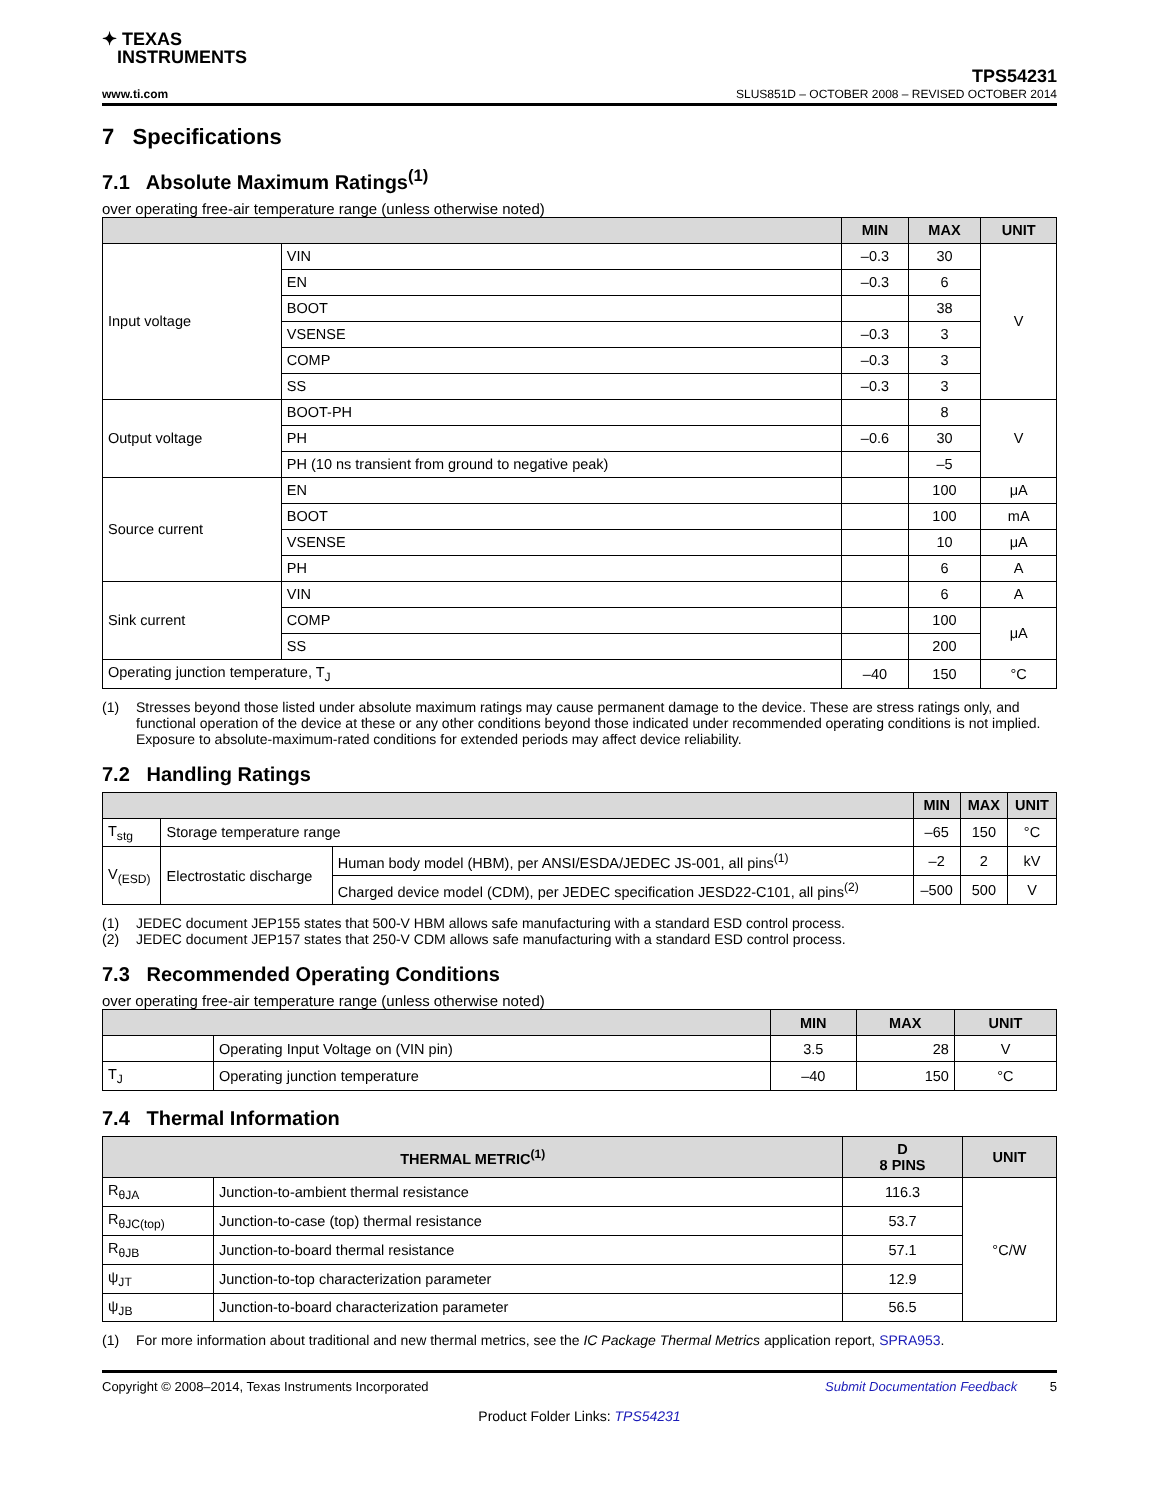✦ TEXAS
INSTRUMENTS
www.ti.com
TPS54231
SLUS851D – OCTOBER 2008 – REVISED OCTOBER 2014
7 Specifications
7.1 Absolute Maximum Ratings<sup>(1)</sup>
over operating free-air temperature range (unless otherwise noted)
| | | MIN | MAX | UNIT |
| --- | --- | --- | --- | --- |
| Input voltage | VIN | –0.3 | 30 | V |
| | EN | –0.3 | 6 | |
| | BOOT | | 38 | |
| | VSENSE | –0.3 | 3 | |
| | COMP | –0.3 | 3 | |
| | SS | –0.3 | 3 | |
| Output voltage | BOOT-PH | | 8 | V |
| | PH | –0.6 | 30 | |
| | PH (10 ns transient from ground to negative peak) | | –5 | |
| Source current | EN | | 100 | μA |
| | BOOT | | 100 | mA |
| | VSENSE | | 10 | μA |
| | PH | | 6 | A |
| Sink current | VIN | | 6 | A |
| | COMP | | 100 | μA |
| | SS | | 200 | |
| Operating junction temperature, T<sub>J</sub> | | –40 | 150 | °C |
(1) Stresses beyond those listed under absolute maximum ratings may cause permanent damage to the device. These are stress ratings only, and functional operation of the device at these or any other conditions beyond those indicated under recommended operating conditions is not implied. Exposure to absolute-maximum-rated conditions for extended periods may affect device reliability.
7.2 Handling Ratings
| | | | MIN | MAX | UNIT |
| --- | --- | --- | --- | --- | --- |
| T<sub>stg</sub> | Storage temperature range | | –65 | 150 | °C |
| V<sub>(ESD)</sub> | Electrostatic discharge | Human body model (HBM), per ANSI/ESDA/JEDEC JS-001, all pins<sup>(1)</sup> | –2 | 2 | kV |
| | | Charged device model (CDM), per JEDEC specification JESD22-C101, all pins<sup>(2)</sup> | –500 | 500 | V |
(1) JEDEC document JEP155 states that 500-V HBM allows safe manufacturing with a standard ESD control process.
(2) JEDEC document JEP157 states that 250-V CDM allows safe manufacturing with a standard ESD control process.
7.3 Recommended Operating Conditions
over operating free-air temperature range (unless otherwise noted)
| | | MIN | MAX | UNIT |
| --- | --- | --- | --- | --- |
| | Operating Input Voltage on (VIN pin) | 3.5 | 28 | V |
| T<sub>J</sub> | Operating junction temperature | –40 | 150 | °C |
7.4 Thermal Information
| THERMAL METRIC<sup>(1)</sup> | | D 8 PINS | UNIT |
| --- | --- | --- | --- |
| R<sub>θJA</sub> | Junction-to-ambient thermal resistance | 116.3 | °C/W |
| R<sub>θJC(top)</sub> | Junction-to-case (top) thermal resistance | 53.7 | |
| R<sub>θJB</sub> | Junction-to-board thermal resistance | 57.1 | |
| ψ<sub>JT</sub> | Junction-to-top characterization parameter | 12.9 | |
| ψ<sub>JB</sub> | Junction-to-board characterization parameter | 56.5 | |
(1) For more information about traditional and new thermal metrics, see the IC Package Thermal Metrics application report, SPRA953.
Copyright © 2008–2014, Texas Instruments Incorporated Submit Documentation Feedback 5
Product Folder Links: TPS54231